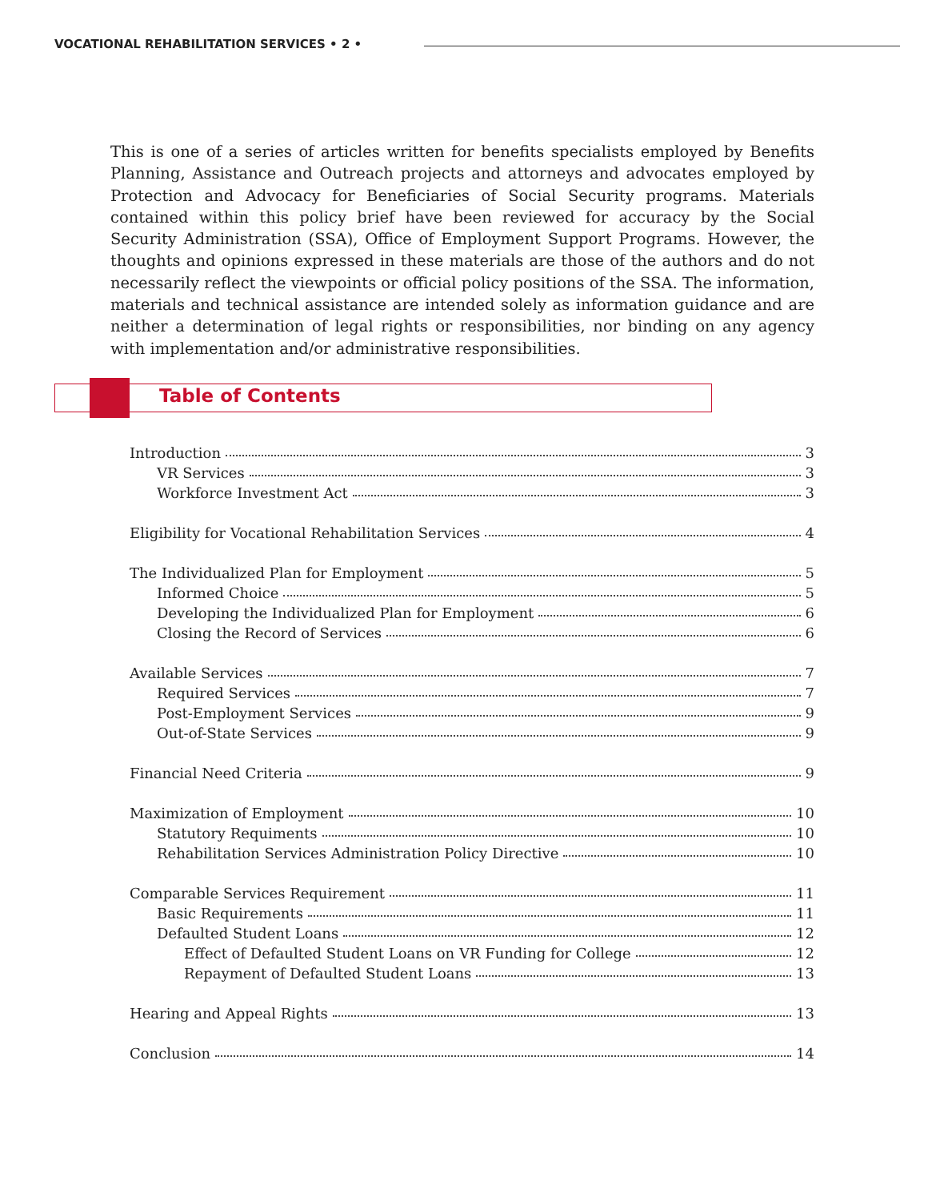VOCATIONAL REHABILITATION SERVICES • 2 •
This is one of a series of articles written for benefits specialists employed by Benefits Planning, Assistance and Outreach projects and attorneys and advocates employed by Protection and Advocacy for Beneficiaries of Social Security programs. Materials contained within this policy brief have been reviewed for accuracy by the Social Security Administration (SSA), Office of Employment Support Programs. However, the thoughts and opinions expressed in these materials are those of the authors and do not necessarily reflect the viewpoints or official policy positions of the SSA. The information, materials and technical assistance are intended solely as information guidance and are neither a determination of legal rights or responsibilities, nor binding on any agency with implementation and/or administrative responsibilities.
Table of Contents
Introduction 3
VR Services 3
Workforce Investment Act 3
Eligibility for Vocational Rehabilitation Services 4
The Individualized Plan for Employment 5
Informed Choice 5
Developing the Individualized Plan for Employment 6
Closing the Record of Services 6
Available Services 7
Required Services 7
Post-Employment Services 9
Out-of-State Services 9
Financial Need Criteria 9
Maximization of Employment 10
Statutory Requiments 10
Rehabilitation Services Administration Policy Directive 10
Comparable Services Requirement 11
Basic Requirements 11
Defaulted Student Loans 12
Effect of Defaulted Student Loans on VR Funding for College 12
Repayment of Defaulted Student Loans 13
Hearing and Appeal Rights 13
Conclusion 14